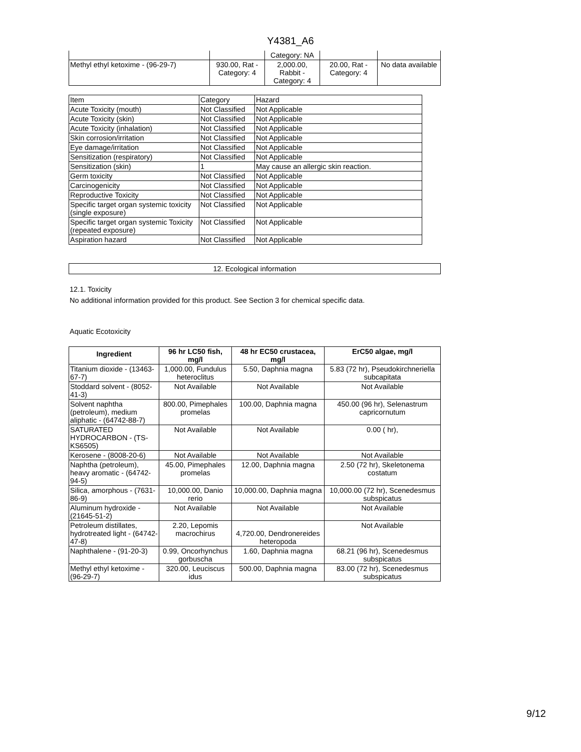Y4381_A6
| | | Category: NA | | |
| Methyl ethyl ketoxime - (96-29-7) | 930.00, Rat - Category: 4 | 2,000.00, Rabbit - Category: 4 | 20.00, Rat - Category: 4 | No data available |
| Item | Category | Hazard |
| Acute Toxicity (mouth) | Not Classified | Not Applicable |
| Acute Toxicity (skin) | Not Classified | Not Applicable |
| Acute Toxicity (inhalation) | Not Classified | Not Applicable |
| Skin corrosion/irritation | Not Classified | Not Applicable |
| Eye damage/irritation | Not Classified | Not Applicable |
| Sensitization (respiratory) | Not Classified | Not Applicable |
| Sensitization (skin) | 1 | May cause an allergic skin reaction. |
| Germ toxicity | Not Classified | Not Applicable |
| Carcinogenicity | Not Classified | Not Applicable |
| Reproductive Toxicity | Not Classified | Not Applicable |
| Specific target organ systemic toxicity (single exposure) | Not Classified | Not Applicable |
| Specific target organ systemic Toxicity (repeated exposure) | Not Classified | Not Applicable |
| Aspiration hazard | Not Classified | Not Applicable |
12. Ecological information
12.1. Toxicity
No additional information provided for this product. See Section 3 for chemical specific data.
Aquatic Ecotoxicity
| Ingredient | 96 hr LC50 fish, mg/l | 48 hr EC50 crustacea, mg/l | ErC50 algae, mg/l |
| --- | --- | --- | --- |
| Titanium dioxide - (13463-67-7) | 1,000.00, Fundulus heteroclitus | 5.50, Daphnia magna | 5.83 (72 hr), Pseudokirchneriella subcapitata |
| Stoddard solvent - (8052-41-3) | Not Available | Not Available | Not Available |
| Solvent naphtha (petroleum), medium aliphatic - (64742-88-7) | 800.00, Pimephales promelas | 100.00, Daphnia magna | 450.00 (96 hr), Selenastrum capricornutum |
| SATURATED HYDROCARBON - (TS-KS6505) | Not Available | Not Available | 0.00 ( hr), |
| Kerosene - (8008-20-6) | Not Available | Not Available | Not Available |
| Naphtha (petroleum), heavy aromatic - (64742-94-5) | 45.00, Pimephales promelas | 12.00, Daphnia magna | 2.50 (72 hr), Skeletonema costatum |
| Silica, amorphous - (7631-86-9) | 10,000.00, Danio rerio | 10,000.00, Daphnia magna | 10,000.00 (72 hr), Scenedesmus subspicatus |
| Aluminum hydroxide - (21645-51-2) | Not Available | Not Available | Not Available |
| Petroleum distillates, hydrotreated light - (64742-47-8) | 2.20, Lepomis macrochirus | 4,720.00, Dendronereides heteropoda | Not Available |
| Naphthalene - (91-20-3) | 0.99, Oncorhynchus gorbuscha | 1.60, Daphnia magna | 68.21 (96 hr), Scenedesmus subspicatus |
| Methyl ethyl ketoxime - (96-29-7) | 320.00, Leuciscus idus | 500.00, Daphnia magna | 83.00 (72 hr), Scenedesmus subspicatus |
9/12